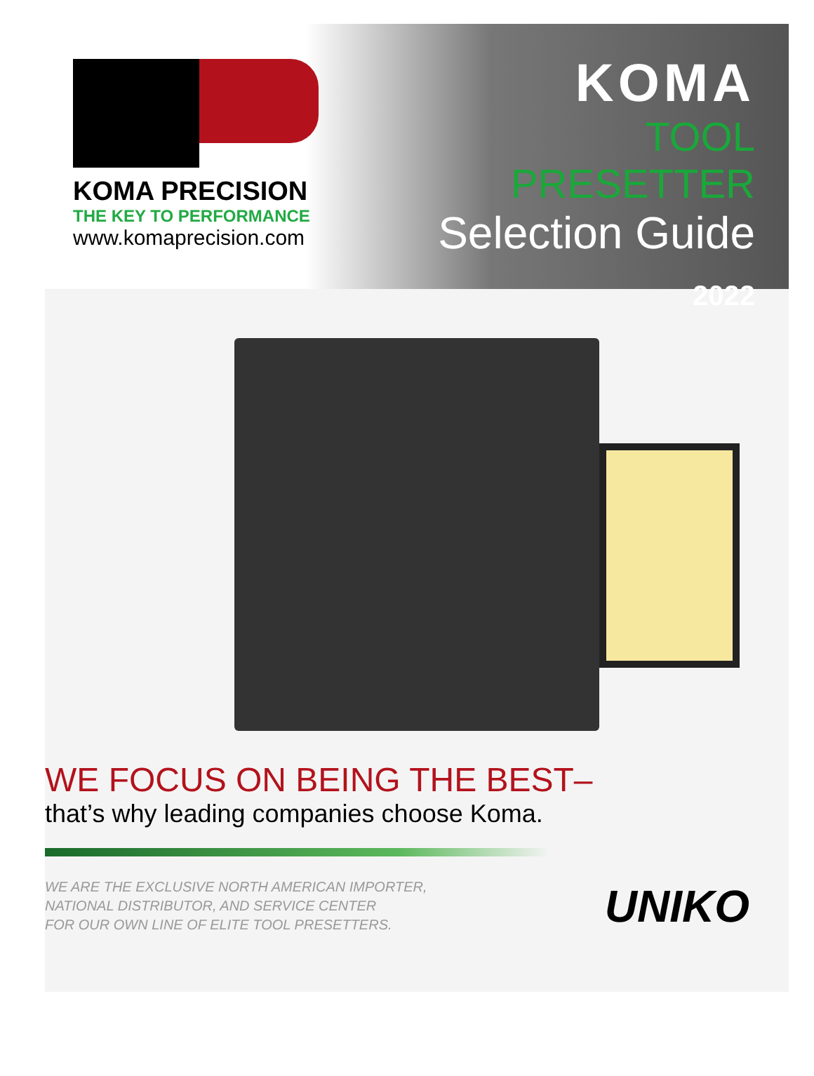KOMA PRECISION
THE KEY TO PERFORMANCE
www.komaprecision.com
KOMA
TOOL PRESETTER
Selection Guide
2022
WE FOCUS ON BEING THE BEST–
that’s why leading companies choose Koma.
WE ARE THE EXCLUSIVE NORTH AMERICAN IMPORTER,
NATIONAL DISTRIBUTOR, AND SERVICE CENTER
FOR OUR OWN LINE OF ELITE TOOL PRESETTERS.
UNIKO